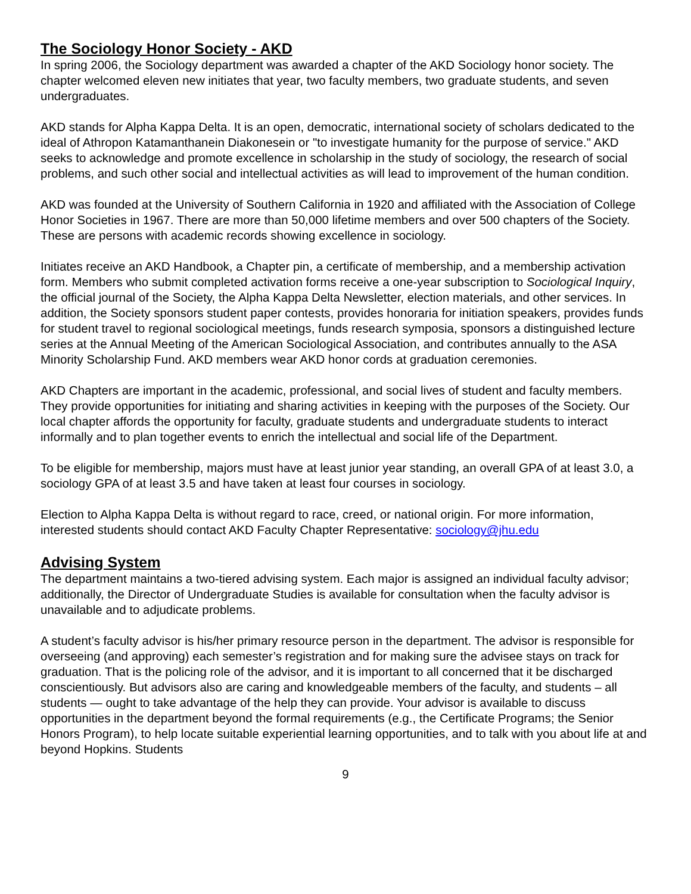The Sociology Honor Society - AKD
In spring 2006, the Sociology department was awarded a chapter of the AKD Sociology honor society. The chapter welcomed eleven new initiates that year, two faculty members, two graduate students, and seven undergraduates.
AKD stands for Alpha Kappa Delta. It is an open, democratic, international society of scholars dedicated to the ideal of Athropon Katamanthanein Diakonesein or "to investigate humanity for the purpose of service." AKD seeks to acknowledge and promote excellence in scholarship in the study of sociology, the research of social problems, and such other social and intellectual activities as will lead to improvement of the human condition.
AKD was founded at the University of Southern California in 1920 and affiliated with the Association of College Honor Societies in 1967. There are more than 50,000 lifetime members and over 500 chapters of the Society. These are persons with academic records showing excellence in sociology.
Initiates receive an AKD Handbook, a Chapter pin, a certificate of membership, and a membership activation form. Members who submit completed activation forms receive a one-year subscription to Sociological Inquiry, the official journal of the Society, the Alpha Kappa Delta Newsletter, election materials, and other services. In addition, the Society sponsors student paper contests, provides honoraria for initiation speakers, provides funds for student travel to regional sociological meetings, funds research symposia, sponsors a distinguished lecture series at the Annual Meeting of the American Sociological Association, and contributes annually to the ASA Minority Scholarship Fund. AKD members wear AKD honor cords at graduation ceremonies.
AKD Chapters are important in the academic, professional, and social lives of student and faculty members. They provide opportunities for initiating and sharing activities in keeping with the purposes of the Society. Our local chapter affords the opportunity for faculty, graduate students and undergraduate students to interact informally and to plan together events to enrich the intellectual and social life of the Department.
To be eligible for membership, majors must have at least junior year standing, an overall GPA of at least 3.0, a sociology GPA of at least 3.5 and have taken at least four courses in sociology.
Election to Alpha Kappa Delta is without regard to race, creed, or national origin. For more information, interested students should contact AKD Faculty Chapter Representative: sociology@jhu.edu
Advising System
The department maintains a two-tiered advising system. Each major is assigned an individual faculty advisor; additionally, the Director of Undergraduate Studies is available for consultation when the faculty advisor is unavailable and to adjudicate problems.
A student’s faculty advisor is his/her primary resource person in the department. The advisor is responsible for overseeing (and approving) each semester’s registration and for making sure the advisee stays on track for graduation. That is the policing role of the advisor, and it is important to all concerned that it be discharged conscientiously. But advisors also are caring and knowledgeable members of the faculty, and students – all students — ought to take advantage of the help they can provide. Your advisor is available to discuss opportunities in the department beyond the formal requirements (e.g., the Certificate Programs; the Senior Honors Program), to help locate suitable experiential learning opportunities, and to talk with you about life at and beyond Hopkins. Students
9